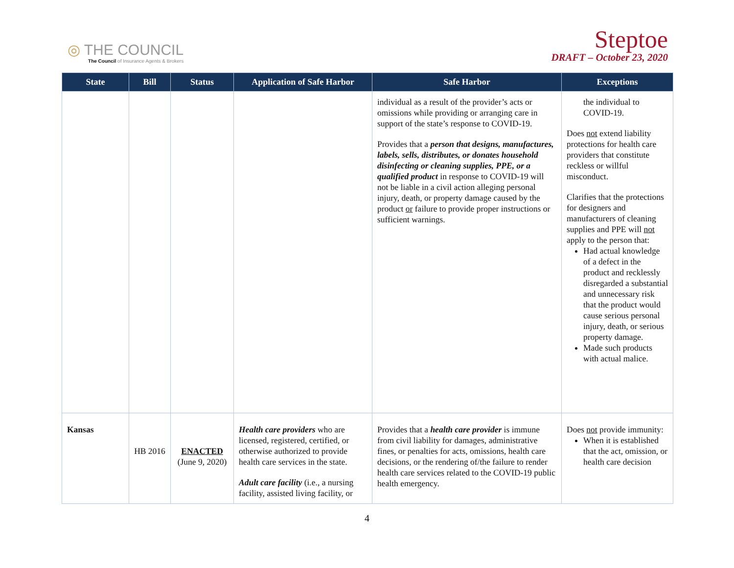◎ THE COUNCIL
The Council of Insurance Agents & Brokers
Steptoe
DRAFT – October 23, 2020
| State | Bill | Status | Application of Safe Harbor | Safe Harbor | Exceptions |
| --- | --- | --- | --- | --- | --- |
| | | | | individual as a result of the provider’s acts or omissions while providing or arranging care in support of the state’s response to COVID-19. Provides that a person that designs, manufactures, labels, sells, distributes, or donates household disinfecting or cleaning supplies, PPE, or a qualified product in response to COVID-19 will not be liable in a civil action alleging personal injury, death, or property damage caused by the product or failure to provide proper instructions or sufficient warnings. | the individual to COVID-19. Does not extend liability protections for health care providers that constitute reckless or willful misconduct. Clarifies that the protections for designers and manufacturers of cleaning supplies and PPE will not apply to the person that: Had actual knowledge of a defect in the product and recklessly disregarded a substantial and unnecessary risk that the product would cause serious personal injury, death, or serious property damage. Made such products with actual malice. |
| Kansas | HB 2016 | ENACTED (June 9, 2020) | Health care providers who are licensed, registered, certified, or otherwise authorized to provide health care services in the state. Adult care facility (i.e., a nursing facility, assisted living facility, or | Provides that a health care provider is immune from civil liability for damages, administrative fines, or penalties for acts, omissions, health care decisions, or the rendering of/the failure to render health care services related to the COVID-19 public health emergency. | Does not provide immunity: When it is established that the act, omission, or health care decision |
4